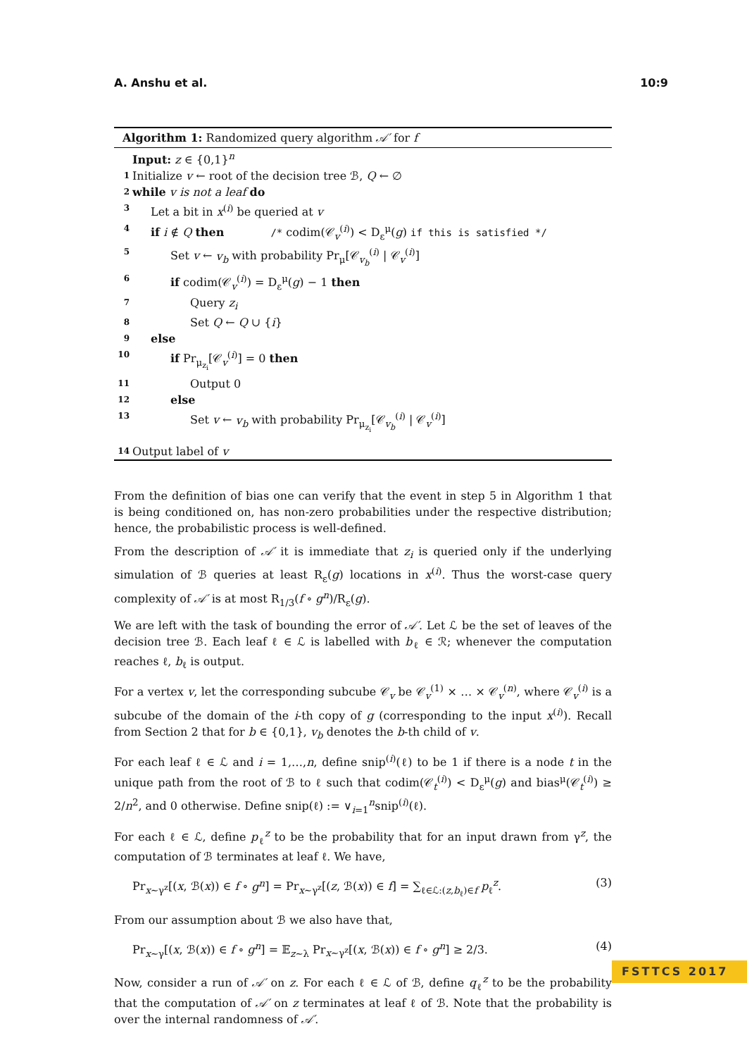A. Anshu et al. 10:9
Algorithm 1: Randomized query algorithm 𝒜′ for f
Input: z ∈ {0,1}<sup>n</sup>
1 Initialize v ← root of the decision tree ℬ, Q ← ∅
2 while v is not a leaf do
3 Let a bit in x<sup>(i)</sup> be queried at v
4 if i ∉ Q then /* codim(𝒞<sub>v</sub><sup>(i)</sup>) < D<sub>ε</sub><sup>μ</sup>(g) if this is satisfied */
5 Set v ← v<sub>b</sub> with probability Pr<sub>μ</sub>[𝒞<sub>v<sub>b</sub></sub><sup>(i)</sup> | 𝒞<sub>v</sub><sup>(i)</sup>]
6 if codim(𝒞<sub>v</sub><sup>(i)</sup>) = D<sub>ε</sub><sup>μ</sup>(g) − 1 then
7 Query z<sub>i</sub>
8 Set Q ← Q ∪ {i}
9 else
10 if Pr<sub>μ<sub>z<sub>i</sub></sub></sub>[𝒞<sub>v</sub><sup>(i)</sup>] = 0 then
11 Output 0
12 else
13 Set v ← v<sub>b</sub> with probability Pr<sub>μ<sub>z<sub>i</sub></sub></sub>[𝒞<sub>v<sub>b</sub></sub><sup>(i)</sup> | 𝒞<sub>v</sub><sup>(i)</sup>]
14 Output label of v
From the definition of bias one can verify that the event in step 5 in Algorithm 1 that is being conditioned on, has non-zero probabilities under the respective distribution; hence, the probabilistic process is well-defined.
From the description of 𝒜′ it is immediate that z<sub>i</sub> is queried only if the underlying simulation of ℬ queries at least R<sub>ε</sub>(g) locations in x<sup>(i)</sup>. Thus the worst-case query complexity of 𝒜′ is at most R<sub>1/3</sub>(f ∘ g<sup>n</sup>)/R<sub>ε</sub>(g).
We are left with the task of bounding the error of 𝒜′. Let ℒ be the set of leaves of the decision tree ℬ. Each leaf ℓ ∈ ℒ is labelled with b<sub>ℓ</sub> ∈ ℛ; whenever the computation reaches ℓ, b<sub>ℓ</sub> is output.
For a vertex v, let the corresponding subcube 𝒞<sub>v</sub> be 𝒞<sub>v</sub><sup>(1)</sup> × … × 𝒞<sub>v</sub><sup>(n)</sup>, where 𝒞<sub>v</sub><sup>(i)</sup> is a subcube of the domain of the i-th copy of g (corresponding to the input x<sup>(i)</sup>). Recall from Section 2 that for b ∈ {0,1}, v<sub>b</sub> denotes the b-th child of v.
For each leaf ℓ ∈ ℒ and i = 1,…,n, define snip<sup>(i)</sup>(ℓ) to be 1 if there is a node t in the unique path from the root of ℬ to ℓ such that codim(𝒞<sub>t</sub><sup>(i)</sup>) < D<sub>ε</sub><sup>μ</sup>(g) and bias<sup>μ</sup>(𝒞<sub>t</sub><sup>(i)</sup>) ≥ 2/n<sup>2</sup>, and 0 otherwise. Define snip(ℓ) := ∨<sub>i=1</sub><sup>n</sup>snip<sup>(i)</sup>(ℓ).
For each ℓ ∈ ℒ, define p<sub>ℓ</sub><sup>z</sup> to be the probability that for an input drawn from γ<sup>z</sup>, the computation of ℬ terminates at leaf ℓ. We have,
Pr<sub>x∼γ<sup>z</sup></sub>[(x, ℬ(x)) ∈ f ∘ g<sup>n</sup>] = Pr<sub>x∼γ<sup>z</sup></sub>[(z, ℬ(x)) ∈ f] = ∑<sub>ℓ∈ℒ:(z,b<sub>ℓ</sub>)∈f</sub> p<sub>ℓ</sub><sup>z</sup>. (3)
From our assumption about ℬ we also have that,
Pr<sub>x∼γ</sub>[(x, ℬ(x)) ∈ f ∘ g<sup>n</sup>] = 𝔼<sub>z∼λ</sub> Pr<sub>x∼γ<sup>z</sup></sub>[(x, ℬ(x)) ∈ f ∘ g<sup>n</sup>] ≥ 2/3. (4)
Now, consider a run of 𝒜′ on z. For each ℓ ∈ ℒ of ℬ, define q<sub>ℓ</sub><sup>z</sup> to be the probability that the computation of 𝒜′ on z terminates at leaf ℓ of ℬ. Note that the probability is over the internal randomness of 𝒜′.
FSTTCS 2017